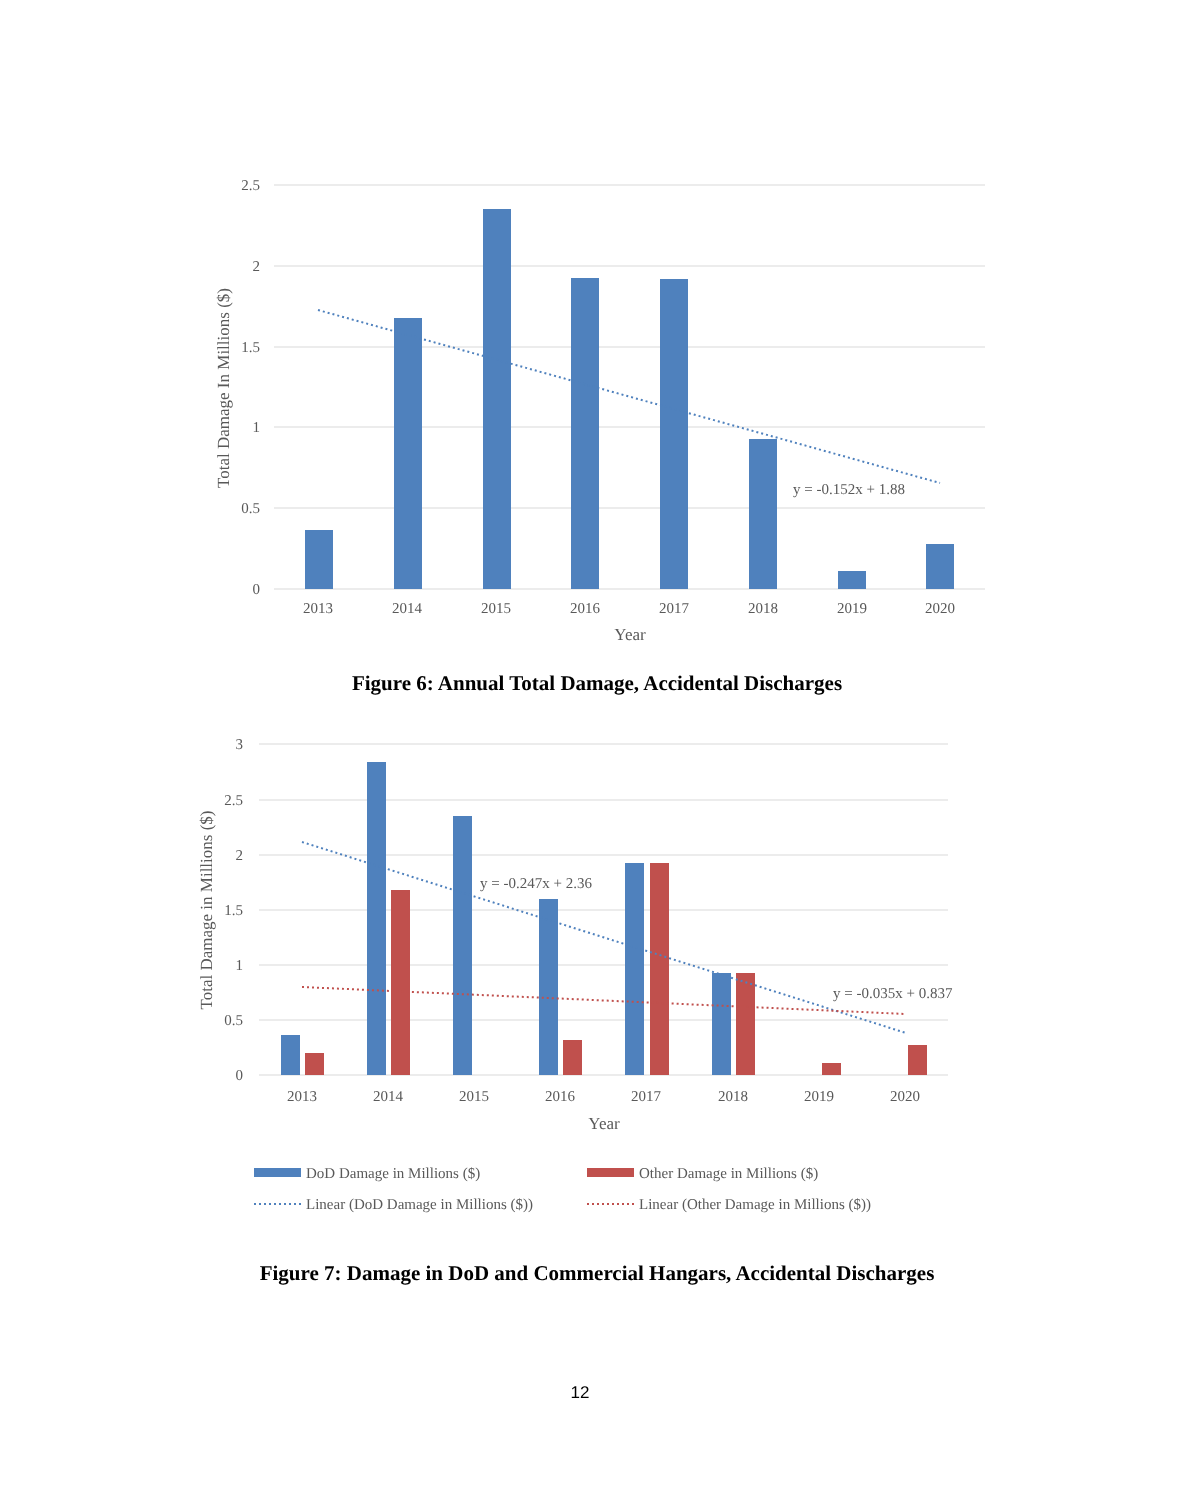2.5
2
1.5
1
0.5
0
2013
2014
2015
2016
2017
2018
2019
2020
Year
y = -0.152x + 1.88
Total Damage In Millions ($)
3
2.5
2
1.5
1
0.5
0
2013
2014
2015
2016
2017
2018
2019
2020
Year
y = -0.247x + 2.36
y = -0.035x + 0.837
Total Damage in Millions ($)
DoD Damage in Millions ($)
Other Damage in Millions ($)
Linear (DoD Damage in Millions ($))
Linear (Other Damage in Millions ($))
Figure 6: Annual Total Damage, Accidental Discharges
Figure 7: Damage in DoD and Commercial Hangars, Accidental Discharges
12